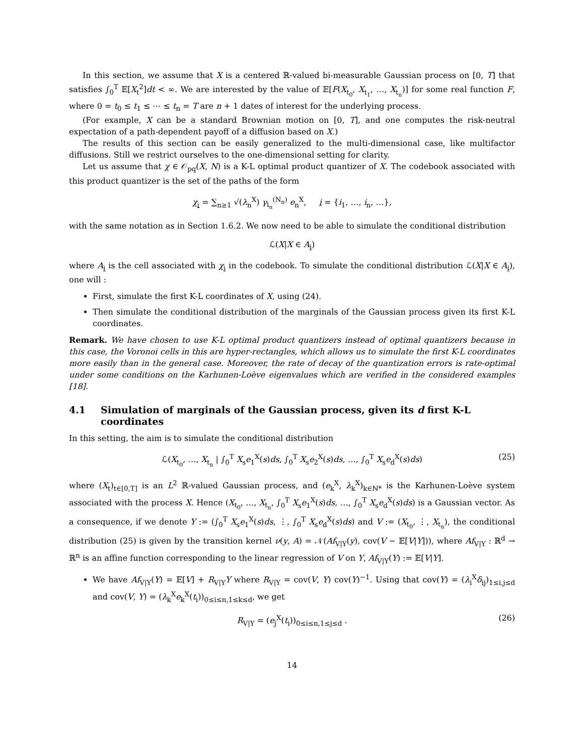In this section, we assume that X is a centered ℝ-valued bi-measurable Gaussian process on [0, T] that satisfies ∫<sub>0</sub><sup>T</sup> 𝔼[X<sub>t</sub><sup>2</sup>]dt < ∞. We are interested by the value of 𝔼[F(X<sub>t<sub>0</sub></sub>, X<sub>t<sub>1</sub></sub>, …, X<sub>t<sub>n</sub></sub>)] for some real function F, where 0 = t<sub>0</sub> ≤ t<sub>1</sub> ≤ ⋯ ≤ t<sub>n</sub> = T are n + 1 dates of interest for the underlying process.
(For example, X can be a standard Brownian motion on [0, T], and one computes the risk-neutral expectation of a path-dependent payoff of a diffusion based on X.)
The results of this section can be easily generalized to the multi-dimensional case, like multifactor diffusions. Still we restrict ourselves to the one-dimensional setting for clarity.
Let us assume that χ ∈ 𝒪<sub>pq</sub>(X, N) is a K-L optimal product quantizer of X. The codebook associated with this product quantizer is the set of the paths of the form
χ<sub>i</sub> = ∑<sub>n≥1</sub> √(λ<sub>n</sub><sup>X</sup>) γ<sub>i<sub>n</sub></sub><sup>(N<sub>n</sub>)</sup> e<sub>n</sub><sup>X</sup>, i = {i<sub>1</sub>, …, i<sub>n</sub>, …},
with the same notation as in Section 1.6.2. We now need to be able to simulate the conditional distribution
ℒ(X|X ∈ A<sub>i</sub>)
where A<sub>i</sub> is the cell associated with χ<sub>i</sub> in the codebook. To simulate the conditional distribution ℒ(X|X ∈ A<sub>i</sub>), one will :
First, simulate the first K-L coordinates of X, using (24).
Then simulate the conditional distribution of the marginals of the Gaussian process given its first K-L coordinates.
Remark. We have chosen to use K-L optimal product quantizers instead of optimal quantizers because in this case, the Voronoi cells in this are hyper-rectangles, which allows us to simulate the first K-L coordinates more easily than in the general case. Moreover, the rate of decay of the quantization errors is rate-optimal under some conditions on the Karhunen-Loève eigenvalues which are verified in the considered examples [18].
4.1 Simulation of marginals of the Gaussian process, given its d first K-L coordinates
In this setting, the aim is to simulate the conditional distribution
ℒ(X<sub>t<sub>0</sub></sub>, …, X<sub>t<sub>n</sub></sub> | ∫<sub>0</sub><sup>T</sup> X<sub>s</sub>e<sub>1</sub><sup>X</sup>(s)ds, ∫<sub>0</sub><sup>T</sup> X<sub>s</sub>e<sub>2</sub><sup>X</sup>(s)ds, …, ∫<sub>0</sub><sup>T</sup> X<sub>s</sub>e<sub>d</sub><sup>X</sup>(s)ds) (25)
where (X<sub>t</sub>)<sub>t∈[0,T]</sub> is an L<sup>2</sup> ℝ-valued Gaussian process, and (e<sub>k</sub><sup>X</sup>, λ<sub>k</sub><sup>X</sup>)<sub>k∈ℕ*</sub> is the Karhunen-Loève system associated with the process X. Hence (X<sub>t<sub>0</sub></sub>, …, X<sub>t<sub>n</sub></sub>, ∫<sub>0</sub><sup>T</sup> X<sub>s</sub>e<sub>1</sub><sup>X</sup>(s)ds, …, ∫<sub>0</sub><sup>T</sup> X<sub>s</sub>e<sub>d</sub><sup>X</sup>(s)ds) is a Gaussian vector. As a consequence, if we denote Y := (∫<sub>0</sub><sup>T</sup> X<sub>s</sub>e<sub>1</sub><sup>X</sup>(s)ds, ⋮, ∫<sub>0</sub><sup>T</sup> X<sub>s</sub>e<sub>d</sub><sup>X</sup>(s)ds) and V := (X<sub>t<sub>0</sub></sub>, ⋮, X<sub>t<sub>n</sub></sub>), the conditional distribution (25) is given by the transition kernel ν(y, A) = 𝒩(Af<sub>V|Y</sub>(y), cov(V − 𝔼[V|Y])), where Af<sub>V|Y</sub> : ℝ<sup>d</sup> → ℝ<sup>n</sup> is an affine function corresponding to the linear regression of V on Y, Af<sub>V|Y</sub>(Y) := 𝔼[V|Y].
We have Af<sub>V|Y</sub>(Y) = 𝔼[V] + R<sub>V|Y</sub>Y where R<sub>V|Y</sub> = cov(V, Y) cov(Y)<sup>−1</sup>. Using that cov(Y) = (λ<sub>i</sub><sup>X</sup>δ<sub>ij</sub>)<sub>1≤i,j≤d</sub> and cov(V, Y) = (λ<sub>k</sub><sup>X</sup>e<sub>k</sub><sup>X</sup>(t<sub>i</sub>))<sub>0≤i≤n,1≤k≤d</sub>, we get
R<sub>V|Y</sub> = (e<sub>j</sub><sup>X</sup>(t<sub>i</sub>))<sub>0≤i≤n,1≤j≤d</sub> . (26)
14